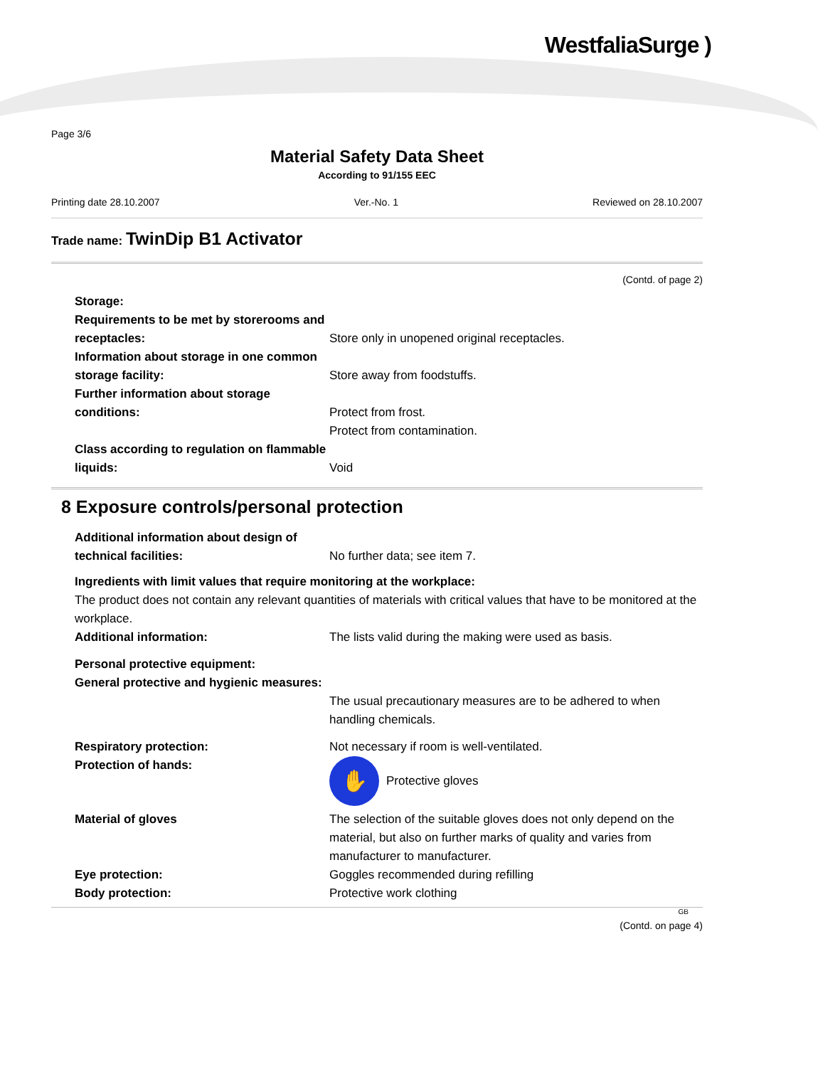WestfaliaSurge )
Page 3/6
Material Safety Data Sheet
According to 91/155 EEC
Printing date 28.10.2007 Ver.-No. 1 Reviewed on 28.10.2007
Trade name: TwinDip B1 Activator
(Contd. of page 2)
Storage:
Requirements to be met by storerooms and receptacles:
Store only in unopened original receptacles.
Information about storage in one common storage facility:
Store away from foodstuffs.
Further information about storage conditions:
Protect from frost.
Protect from contamination.
Class according to regulation on flammable liquids:
Void
8 Exposure controls/personal protection
Additional information about design of technical facilities:
No further data; see item 7.
Ingredients with limit values that require monitoring at the workplace:
The product does not contain any relevant quantities of materials with critical values that have to be monitored at the workplace.
Additional information: The lists valid during the making were used as basis.
Personal protective equipment:
General protective and hygienic measures:
The usual precautionary measures are to be adhered to when handling chemicals.
Respiratory protection: Not necessary if room is well-ventilated.
Protection of hands:
✋
Protective gloves
Material of gloves The selection of the suitable gloves does not only depend on the material, but also on further marks of quality and varies from manufacturer to manufacturer.
Eye protection: Goggles recommended during refilling
Body protection: Protective work clothing
GB
(Contd. on page 4)